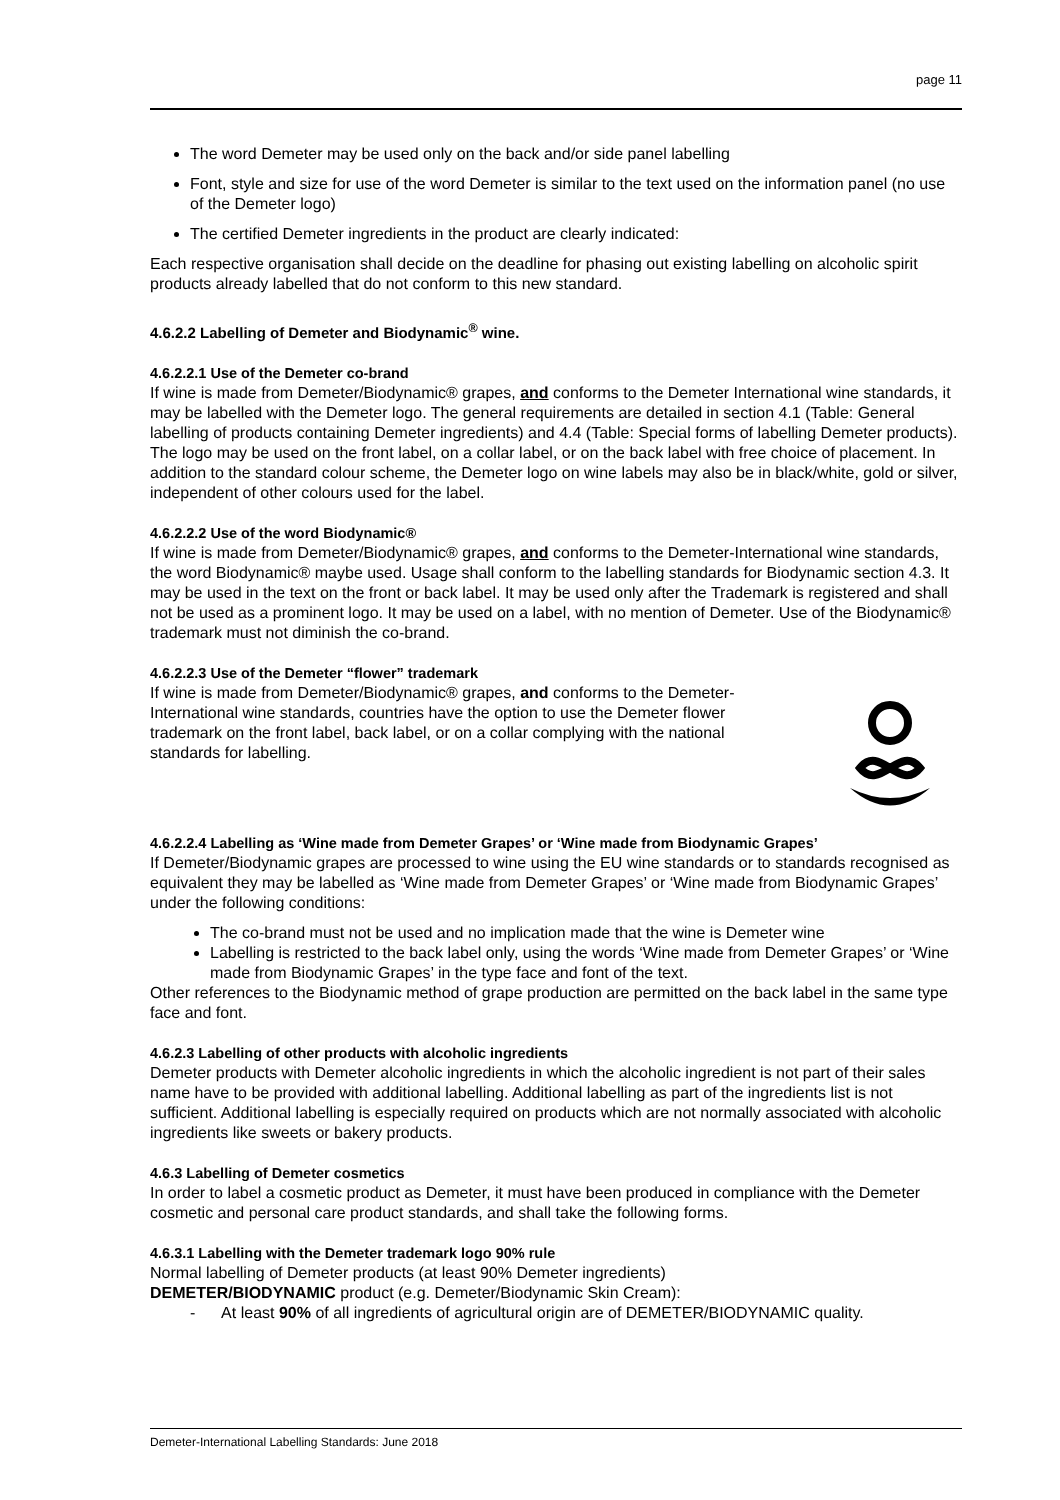page 11
The word Demeter may be used only on the back and/or side panel labelling
Font, style and size for use of the word Demeter is similar to the text used on the information panel (no use of the Demeter logo)
The certified Demeter ingredients in the product are clearly indicated:
Each respective organisation shall decide on the deadline for phasing out existing labelling on alcoholic spirit products already labelled that do not conform to this new standard.
4.6.2.2 Labelling of Demeter and Biodynamic<sup>®</sup> wine.
4.6.2.2.1 Use of the Demeter co-brand
If wine is made from Demeter/Biodynamic® grapes, and conforms to the Demeter International wine standards, it may be labelled with the Demeter logo. The general requirements are detailed in section 4.1 (Table: General labelling of products containing Demeter ingredients) and 4.4 (Table: Special forms of labelling Demeter products). The logo may be used on the front label, on a collar label, or on the back label with free choice of placement. In addition to the standard colour scheme, the Demeter logo on wine labels may also be in black/white, gold or silver, independent of other colours used for the label.
4.6.2.2.2 Use of the word Biodynamic®
If wine is made from Demeter/Biodynamic® grapes, and conforms to the Demeter-International wine standards, the word Biodynamic® maybe used. Usage shall conform to the labelling standards for Biodynamic section 4.3. It may be used in the text on the front or back label. It may be used only after the Trademark is registered and shall not be used as a prominent logo. It may be used on a label, with no mention of Demeter. Use of the Biodynamic® trademark must not diminish the co-brand.
4.6.2.2.3 Use of the Demeter “flower” trademark
If wine is made from Demeter/Biodynamic® grapes, and conforms to the Demeter-International wine standards, countries have the option to use the Demeter flower trademark on the front label, back label, or on a collar complying with the national standards for labelling.
4.6.2.2.4 Labelling as ‘Wine made from Demeter Grapes’ or ‘Wine made from Biodynamic Grapes’
If Demeter/Biodynamic grapes are processed to wine using the EU wine standards or to standards recognised as equivalent they may be labelled as ‘Wine made from Demeter Grapes’ or ‘Wine made from Biodynamic Grapes’ under the following conditions:
The co-brand must not be used and no implication made that the wine is Demeter wine
Labelling is restricted to the back label only, using the words ‘Wine made from Demeter Grapes’ or ‘Wine made from Biodynamic Grapes’ in the type face and font of the text.
Other references to the Biodynamic method of grape production are permitted on the back label in the same type face and font.
4.6.2.3 Labelling of other products with alcoholic ingredients
Demeter products with Demeter alcoholic ingredients in which the alcoholic ingredient is not part of their sales name have to be provided with additional labelling. Additional labelling as part of the ingredients list is not sufficient. Additional labelling is especially required on products which are not normally associated with alcoholic ingredients like sweets or bakery products.
4.6.3 Labelling of Demeter cosmetics
In order to label a cosmetic product as Demeter, it must have been produced in compliance with the Demeter cosmetic and personal care product standards, and shall take the following forms.
4.6.3.1 Labelling with the Demeter trademark logo 90% rule
Normal labelling of Demeter products (at least 90% Demeter ingredients)
DEMETER/BIODYNAMIC product (e.g. Demeter/Biodynamic Skin Cream):
- At least 90% of all ingredients of agricultural origin are of DEMETER/BIODYNAMIC quality.
Demeter-International Labelling Standards: June 2018